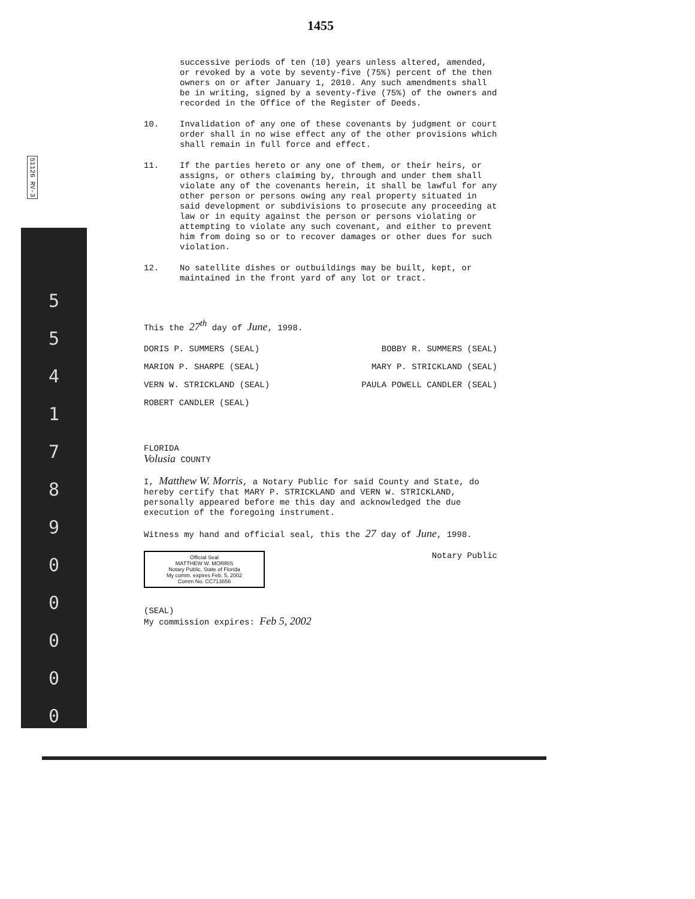51126 RV-3
5
5
4
1
7
8
9
0
0
0
0
0
1455
successive periods of ten (10) years unless altered, amended, or revoked by a vote by seventy-five (75%) percent of the then owners on or after January 1, 2010. Any such amendments shall be in writing, signed by a seventy-five (75%) of the owners and recorded in the Office of the Register of Deeds.
10.
Invalidation of any one of these covenants by judgment or court order shall in no wise effect any of the other provisions which shall remain in full force and effect.
11.
If the parties hereto or any one of them, or their heirs, or assigns, or others claiming by, through and under them shall violate any of the covenants herein, it shall be lawful for any other person or persons owing any real property situated in said development or subdivisions to prosecute any proceeding at law or in equity against the person or persons violating or attempting to violate any such covenant, and either to prevent him from doing so or to recover damages or other dues for such violation.
12.
No satellite dishes or outbuildings may be built, kept, or maintained in the front yard of any lot or tract.
This the 27<sup>th</sup> day of June, 1998.
DORIS P. SUMMERS (SEAL) BOBBY R. SUMMERS (SEAL)
MARION P. SHARPE (SEAL) MARY P. STRICKLAND (SEAL)
VERN W. STRICKLAND (SEAL) PAULA POWELL CANDLER (SEAL)
ROBERT CANDLER (SEAL)
FLORIDA
Volusia COUNTY
I, Matthew W. Morris, a Notary Public for said County and State, do hereby certify that MARY P. STRICKLAND and VERN W. STRICKLAND, personally appeared before me this day and acknowledged the due execution of the foregoing instrument.
Witness my hand and official seal, this the 27 day of June, 1998.
Official Seal
MATTHEW W. MORRIS
Notary Public, State of Florida
My comm. expires Feb. 5, 2002
Comm No. CC713856 Notary Public
(SEAL)
My commission expires: Feb 5, 2002